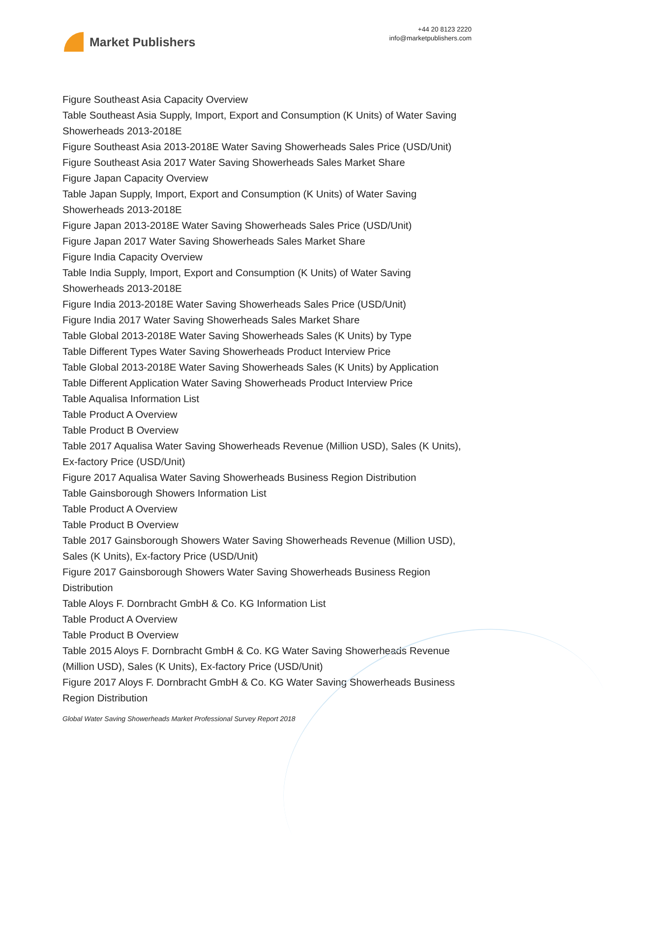Market Publishers
+44 20 8123 2220
info@marketpublishers.com
Figure Southeast Asia Capacity Overview
Table Southeast Asia Supply, Import, Export and Consumption (K Units) of Water Saving Showerheads 2013-2018E
Figure Southeast Asia 2013-2018E Water Saving Showerheads Sales Price (USD/Unit)
Figure Southeast Asia 2017 Water Saving Showerheads Sales Market Share
Figure Japan Capacity Overview
Table Japan Supply, Import, Export and Consumption (K Units) of Water Saving Showerheads 2013-2018E
Figure Japan 2013-2018E Water Saving Showerheads Sales Price (USD/Unit)
Figure Japan 2017 Water Saving Showerheads Sales Market Share
Figure India Capacity Overview
Table India Supply, Import, Export and Consumption (K Units) of Water Saving Showerheads 2013-2018E
Figure India 2013-2018E Water Saving Showerheads Sales Price (USD/Unit)
Figure India 2017 Water Saving Showerheads Sales Market Share
Table Global 2013-2018E Water Saving Showerheads Sales (K Units) by Type
Table Different Types Water Saving Showerheads Product Interview Price
Table Global 2013-2018E Water Saving Showerheads Sales (K Units) by Application
Table Different Application Water Saving Showerheads Product Interview Price
Table Aqualisa Information List
Table Product A Overview
Table Product B Overview
Table 2017 Aqualisa Water Saving Showerheads Revenue (Million USD), Sales (K Units), Ex-factory Price (USD/Unit)
Figure 2017 Aqualisa Water Saving Showerheads Business Region Distribution
Table Gainsborough Showers Information List
Table Product A Overview
Table Product B Overview
Table 2017 Gainsborough Showers Water Saving Showerheads Revenue (Million USD), Sales (K Units), Ex-factory Price (USD/Unit)
Figure 2017 Gainsborough Showers Water Saving Showerheads Business Region Distribution
Table Aloys F. Dornbracht GmbH & Co. KG Information List
Table Product A Overview
Table Product B Overview
Table 2015 Aloys F. Dornbracht GmbH & Co. KG Water Saving Showerheads Revenue (Million USD), Sales (K Units), Ex-factory Price (USD/Unit)
Figure 2017 Aloys F. Dornbracht GmbH & Co. KG Water Saving Showerheads Business Region Distribution
Global Water Saving Showerheads Market Professional Survey Report 2018